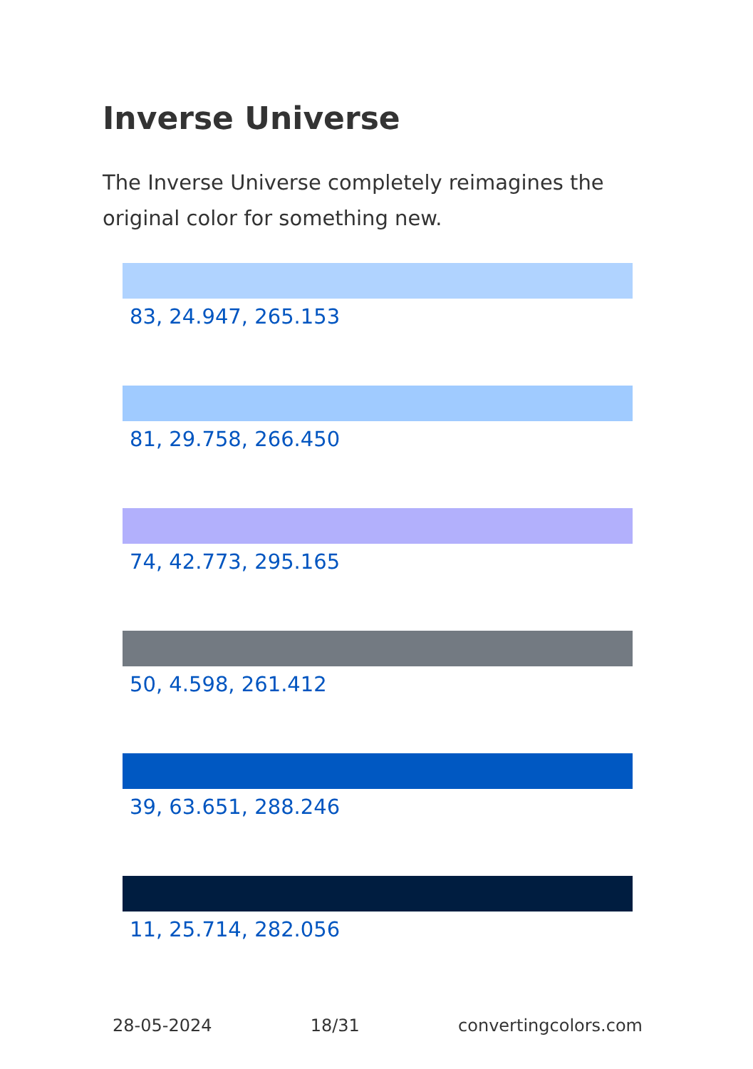Inverse Universe
The Inverse Universe completely reimagines the original color for something new.
83, 24.947, 265.153
81, 29.758, 266.450
74, 42.773, 295.165
50, 4.598, 261.412
39, 63.651, 288.246
11, 25.714, 282.056
28-05-2024 18/31 convertingcolors.com